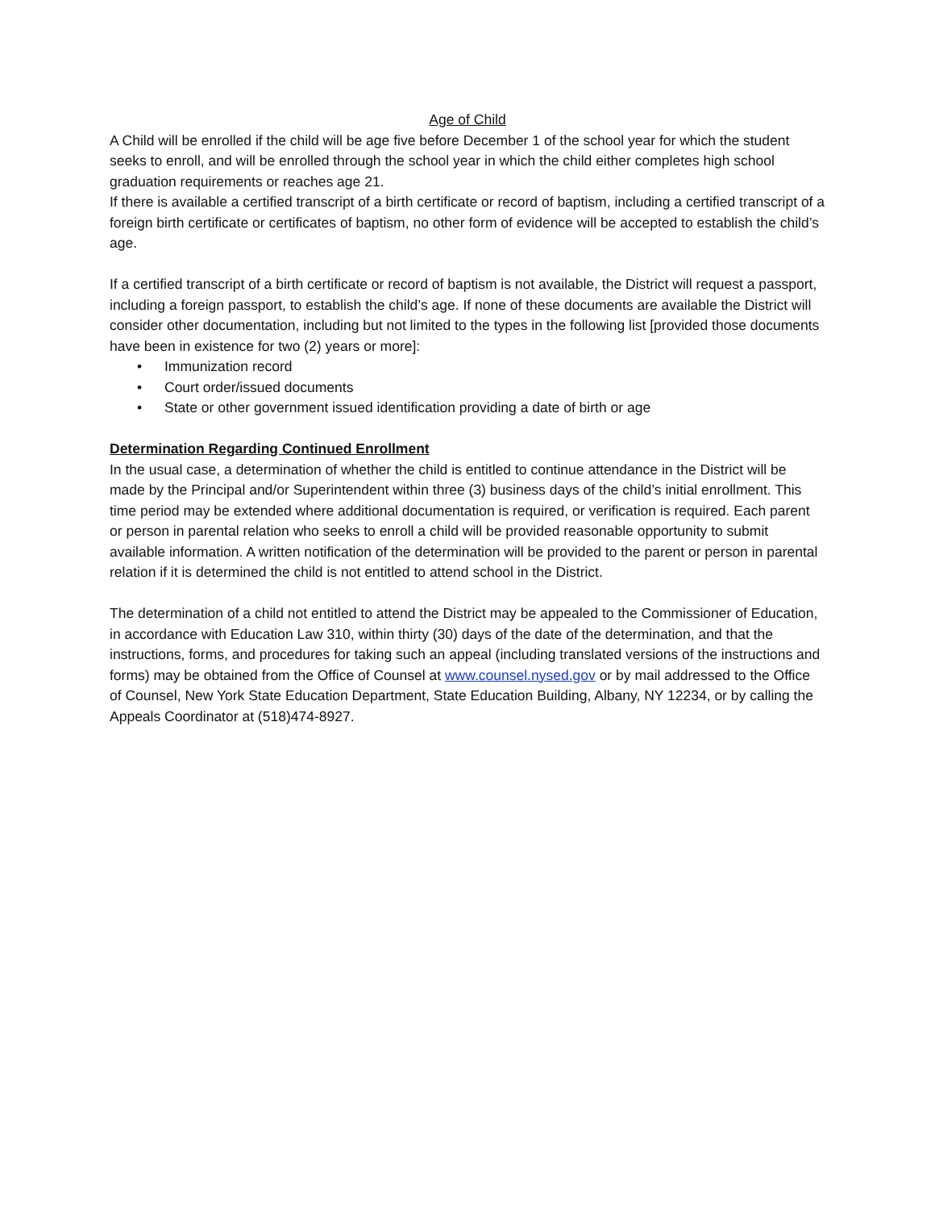Age of Child
A Child will be enrolled if the child will be age five before December 1 of the school year for which the student seeks to enroll, and will be enrolled through the school year in which the child either completes high school graduation requirements or reaches age 21.
If there is available a certified transcript of a birth certificate or record of baptism, including a certified transcript of a foreign birth certificate or certificates of baptism, no other form of evidence will be accepted to establish the child’s age.
If a certified transcript of a birth certificate or record of baptism is not available, the District will request a passport, including a foreign passport, to establish the child’s age. If none of these documents are available the District will consider other documentation, including but not limited to the types in the following list [provided those documents have been in existence for two (2) years or more]:
• Immunization record
• Court order/issued documents
• State or other government issued identification providing a date of birth or age
Determination Regarding Continued Enrollment
In the usual case, a determination of whether the child is entitled to continue attendance in the District will be made by the Principal and/or Superintendent within three (3) business days of the child’s initial enrollment. This time period may be extended where additional documentation is required, or verification is required. Each parent or person in parental relation who seeks to enroll a child will be provided reasonable opportunity to submit available information. A written notification of the determination will be provided to the parent or person in parental relation if it is determined the child is not entitled to attend school in the District.
The determination of a child not entitled to attend the District may be appealed to the Commissioner of Education, in accordance with Education Law 310, within thirty (30) days of the date of the determination, and that the instructions, forms, and procedures for taking such an appeal (including translated versions of the instructions and forms) may be obtained from the Office of Counsel at www.counsel.nysed.gov or by mail addressed to the Office of Counsel, New York State Education Department, State Education Building, Albany, NY 12234, or by calling the Appeals Coordinator at (518)474-8927.